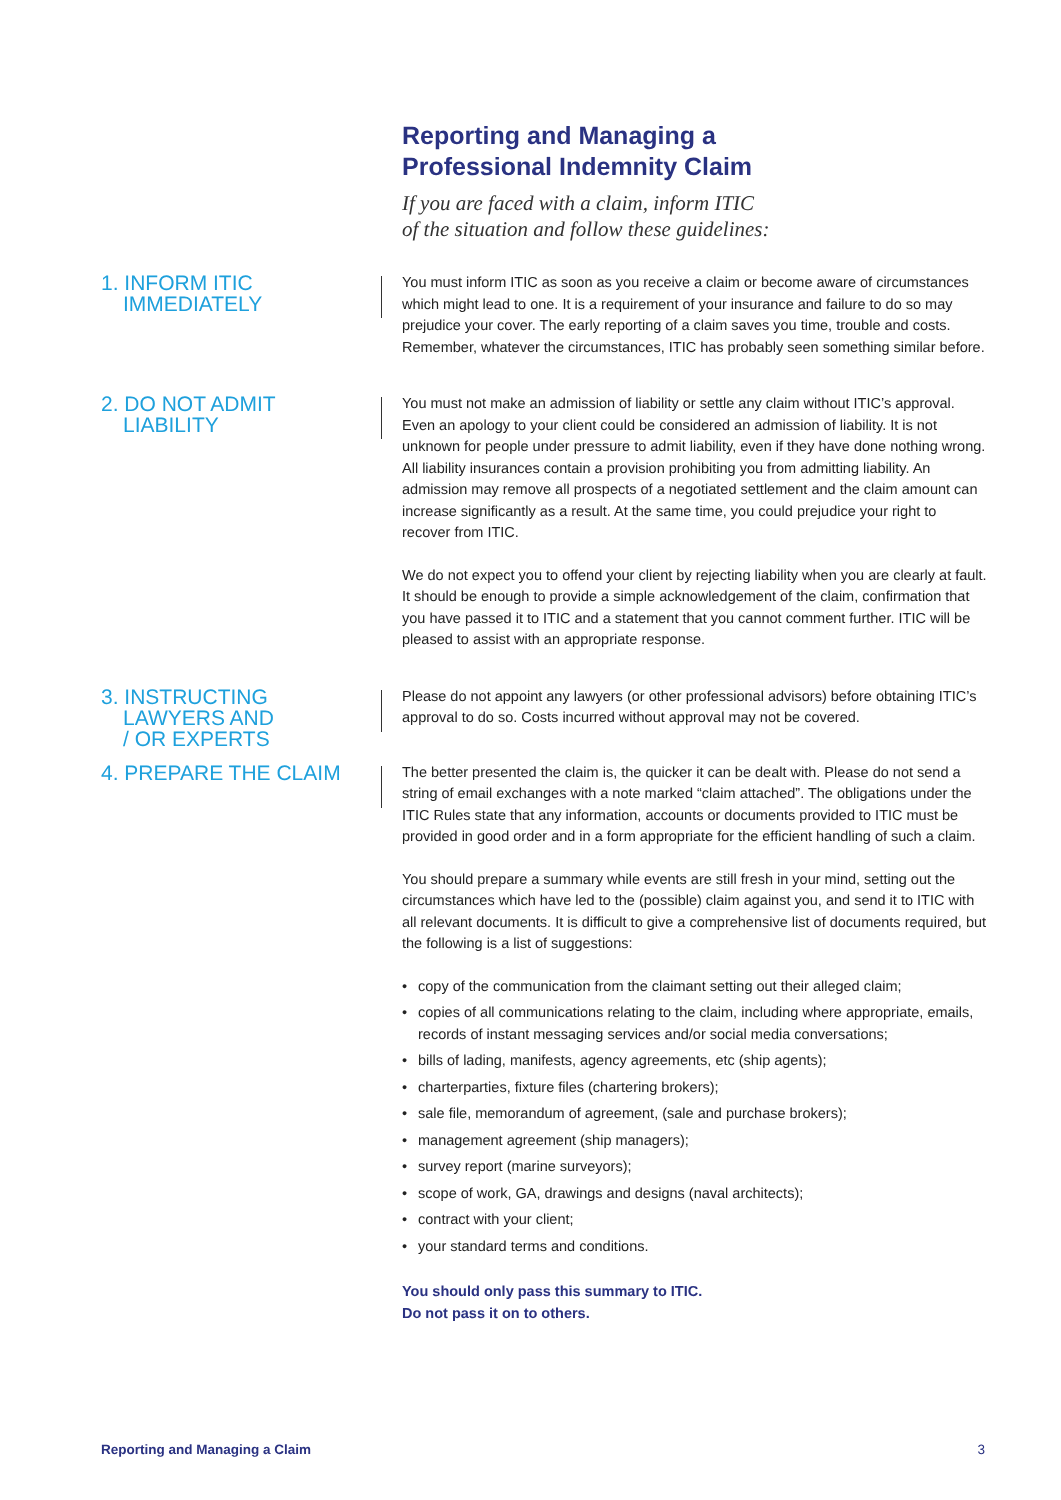Reporting and Managing a
Professional Indemnity Claim
If you are faced with a claim, inform ITIC
of the situation and follow these guidelines:
1. INFORM ITIC
IMMEDIATELY
You must inform ITIC as soon as you receive a claim or become aware of circumstances which might lead to one. It is a requirement of your insurance and failure to do so may prejudice your cover. The early reporting of a claim saves you time, trouble and costs. Remember, whatever the circumstances, ITIC has probably seen something similar before.
2. DO NOT ADMIT
LIABILITY
You must not make an admission of liability or settle any claim without ITIC’s approval. Even an apology to your client could be considered an admission of liability. It is not unknown for people under pressure to admit liability, even if they have done nothing wrong. All liability insurances contain a provision prohibiting you from admitting liability. An admission may remove all prospects of a negotiated settlement and the claim amount can increase significantly as a result. At the same time, you could prejudice your right to recover from ITIC.
We do not expect you to offend your client by rejecting liability when you are clearly at fault. It should be enough to provide a simple acknowledgement of the claim, confirmation that you have passed it to ITIC and a statement that you cannot comment further. ITIC will be pleased to assist with an appropriate response.
3. INSTRUCTING
LAWYERS AND
/ OR EXPERTS
Please do not appoint any lawyers (or other professional advisors) before obtaining ITIC’s approval to do so. Costs incurred without approval may not be covered.
4. PREPARE THE CLAIM
The better presented the claim is, the quicker it can be dealt with. Please do not send a string of email exchanges with a note marked “claim attached”. The obligations under the ITIC Rules state that any information, accounts or documents provided to ITIC must be provided in good order and in a form appropriate for the efficient handling of such a claim.
You should prepare a summary while events are still fresh in your mind, setting out the circumstances which have led to the (possible) claim against you, and send it to ITIC with all relevant documents. It is difficult to give a comprehensive list of documents required, but the following is a list of suggestions:
• copy of the communication from the claimant setting out their alleged claim;
• copies of all communications relating to the claim, including where appropriate, emails, records of instant messaging services and/or social media conversations;
• bills of lading, manifests, agency agreements, etc (ship agents);
• charterparties, fixture files (chartering brokers);
• sale file, memorandum of agreement, (sale and purchase brokers);
• management agreement (ship managers);
• survey report (marine surveyors);
• scope of work, GA, drawings and designs (naval architects);
• contract with your client;
• your standard terms and conditions.
You should only pass this summary to ITIC.
Do not pass it on to others.
Reporting and Managing a Claim 3